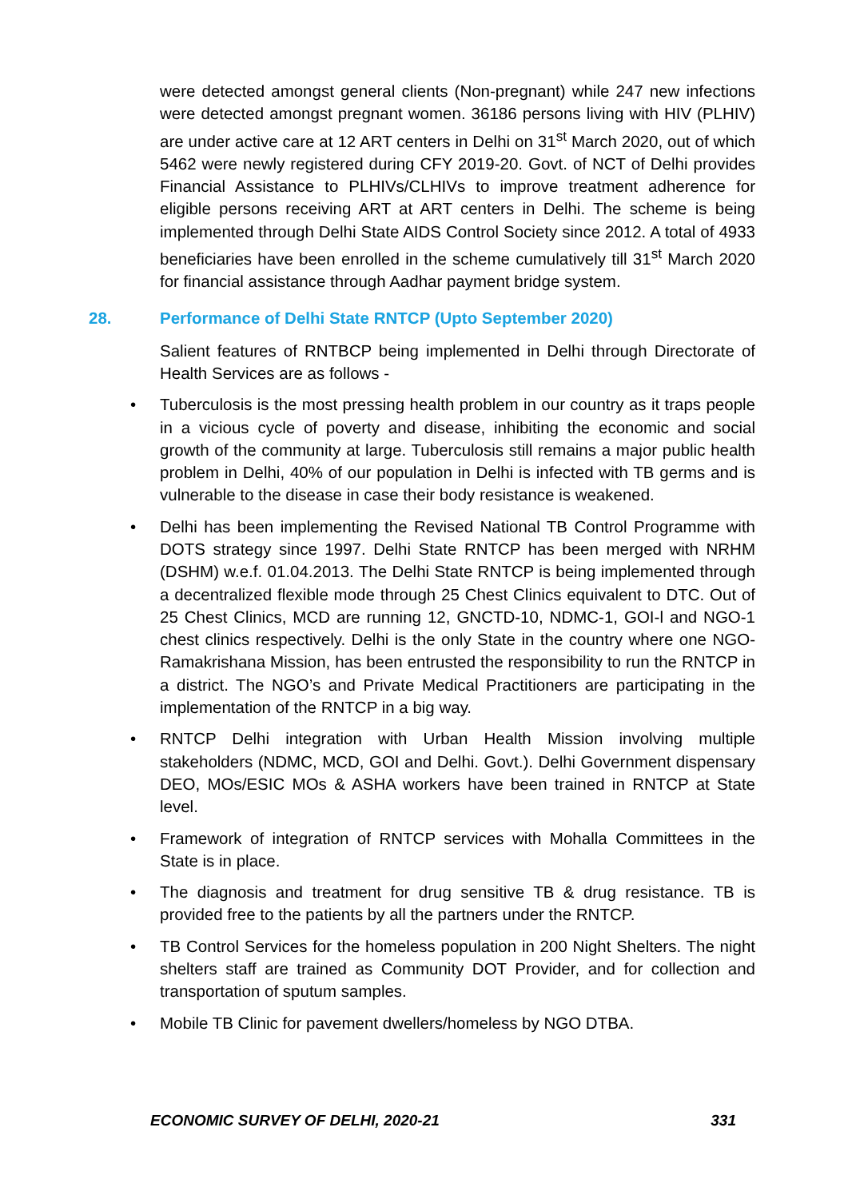were detected amongst general clients (Non-pregnant) while 247 new infections were detected amongst pregnant women. 36186 persons living with HIV (PLHIV) are under active care at 12 ART centers in Delhi on 31<sup>st</sup> March 2020, out of which 5462 were newly registered during CFY 2019-20. Govt. of NCT of Delhi provides Financial Assistance to PLHIVs/CLHIVs to improve treatment adherence for eligible persons receiving ART at ART centers in Delhi. The scheme is being implemented through Delhi State AIDS Control Society since 2012. A total of 4933 beneficiaries have been enrolled in the scheme cumulatively till 31<sup>st</sup> March 2020 for financial assistance through Aadhar payment bridge system.
28. Performance of Delhi State RNTCP (Upto September 2020)
Salient features of RNTBCP being implemented in Delhi through Directorate of Health Services are as follows -
• Tuberculosis is the most pressing health problem in our country as it traps people in a vicious cycle of poverty and disease, inhibiting the economic and social growth of the community at large. Tuberculosis still remains a major public health problem in Delhi, 40% of our population in Delhi is infected with TB germs and is vulnerable to the disease in case their body resistance is weakened.
• Delhi has been implementing the Revised National TB Control Programme with DOTS strategy since 1997. Delhi State RNTCP has been merged with NRHM (DSHM) w.e.f. 01.04.2013. The Delhi State RNTCP is being implemented through a decentralized flexible mode through 25 Chest Clinics equivalent to DTC. Out of 25 Chest Clinics, MCD are running 12, GNCTD-10, NDMC-1, GOI-l and NGO-1 chest clinics respectively. Delhi is the only State in the country where one NGO-Ramakrishana Mission, has been entrusted the responsibility to run the RNTCP in a district. The NGO’s and Private Medical Practitioners are participating in the implementation of the RNTCP in a big way.
• RNTCP Delhi integration with Urban Health Mission involving multiple stakeholders (NDMC, MCD, GOI and Delhi. Govt.). Delhi Government dispensary DEO, MOs/ESIC MOs & ASHA workers have been trained in RNTCP at State level.
• Framework of integration of RNTCP services with Mohalla Committees in the State is in place.
• The diagnosis and treatment for drug sensitive TB & drug resistance. TB is provided free to the patients by all the partners under the RNTCP.
• TB Control Services for the homeless population in 200 Night Shelters. The night shelters staff are trained as Community DOT Provider, and for collection and transportation of sputum samples.
• Mobile TB Clinic for pavement dwellers/homeless by NGO DTBA.
ECONOMIC SURVEY OF DELHI, 2020-21 331